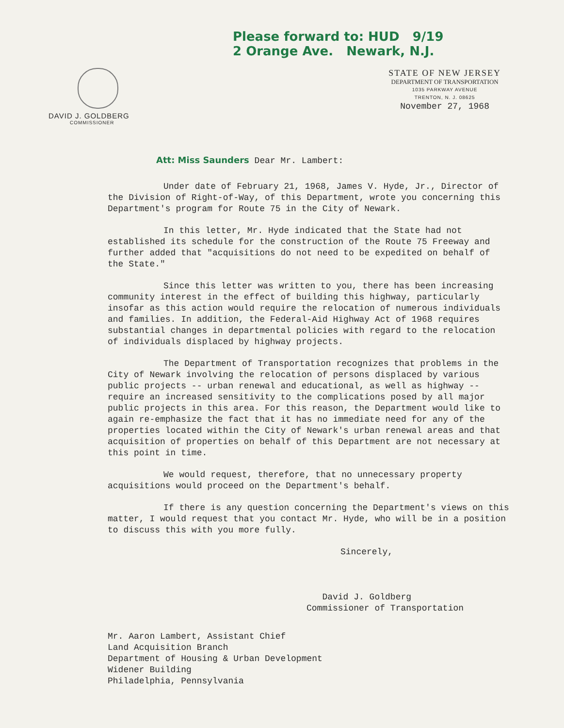Please forward to: HUD 9/19
2 Orange Ave. Newark, N.J.
DAVID J. GOLDBERG
COMMISSIONER
STATE OF NEW JERSEY
DEPARTMENT OF TRANSPORTATION
1035 PARKWAY AVENUE
TRENTON, N. J. 08625
November 27, 1968
Att: Miss Saunders Dear Mr. Lambert:
Under date of February 21, 1968, James V. Hyde, Jr., Director of the Division of Right-of-Way, of this Department, wrote you concerning this Department's program for Route 75 in the City of Newark.
In this letter, Mr. Hyde indicated that the State had not established its schedule for the construction of the Route 75 Freeway and further added that "acquisitions do not need to be expedited on behalf of the State."
Since this letter was written to you, there has been increasing community interest in the effect of building this highway, particularly insofar as this action would require the relocation of numerous individuals and families. In addition, the Federal-Aid Highway Act of 1968 requires substantial changes in departmental policies with regard to the relocation of individuals displaced by highway projects.
The Department of Transportation recognizes that problems in the City of Newark involving the relocation of persons displaced by various public projects -- urban renewal and educational, as well as highway -- require an increased sensitivity to the complications posed by all major public projects in this area. For this reason, the Department would like to again re-emphasize the fact that it has no immediate need for any of the properties located within the City of Newark's urban renewal areas and that acquisition of properties on behalf of this Department are not necessary at this point in time.
We would request, therefore, that no unnecessary property acquisitions would proceed on the Department's behalf.
If there is any question concerning the Department's views on this matter, I would request that you contact Mr. Hyde, who will be in a position to discuss this with you more fully.
Sincerely,
David J. Goldberg
Commissioner of Transportation
Mr. Aaron Lambert, Assistant Chief
Land Acquisition Branch
Department of Housing & Urban Development
Widener Building
Philadelphia, Pennsylvania